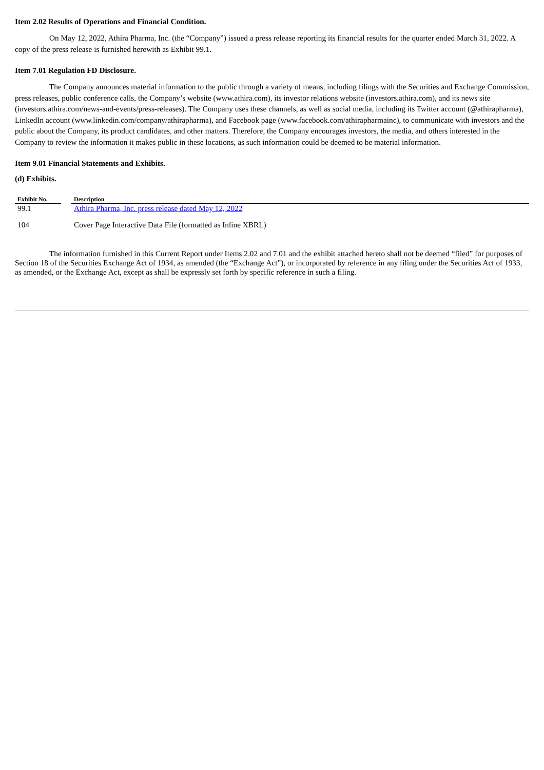Item 2.02 Results of Operations and Financial Condition.
On May 12, 2022, Athira Pharma, Inc. (the “Company”) issued a press release reporting its financial results for the quarter ended March 31, 2022. A copy of the press release is furnished herewith as Exhibit 99.1.
Item 7.01 Regulation FD Disclosure.
The Company announces material information to the public through a variety of means, including filings with the Securities and Exchange Commission, press releases, public conference calls, the Company’s website (www.athira.com), its investor relations website (investors.athira.com), and its news site (investors.athira.com/news-and-events/press-releases). The Company uses these channels, as well as social media, including its Twitter account (@athirapharma), LinkedIn account (www.linkedin.com/company/athirapharma), and Facebook page (www.facebook.com/athirapharmainc), to communicate with investors and the public about the Company, its product candidates, and other matters. Therefore, the Company encourages investors, the media, and others interested in the Company to review the information it makes public in these locations, as such information could be deemed to be material information.
Item 9.01 Financial Statements and Exhibits.
(d) Exhibits.
| Exhibit No. | | Description |
| --- | --- | --- |
| 99.1 | | Athira Pharma, Inc. press release dated May 12, 2022 |
| 104 | | Cover Page Interactive Data File (formatted as Inline XBRL) |
The information furnished in this Current Report under Items 2.02 and 7.01 and the exhibit attached hereto shall not be deemed “filed” for purposes of Section 18 of the Securities Exchange Act of 1934, as amended (the “Exchange Act”), or incorporated by reference in any filing under the Securities Act of 1933, as amended, or the Exchange Act, except as shall be expressly set forth by specific reference in such a filing.